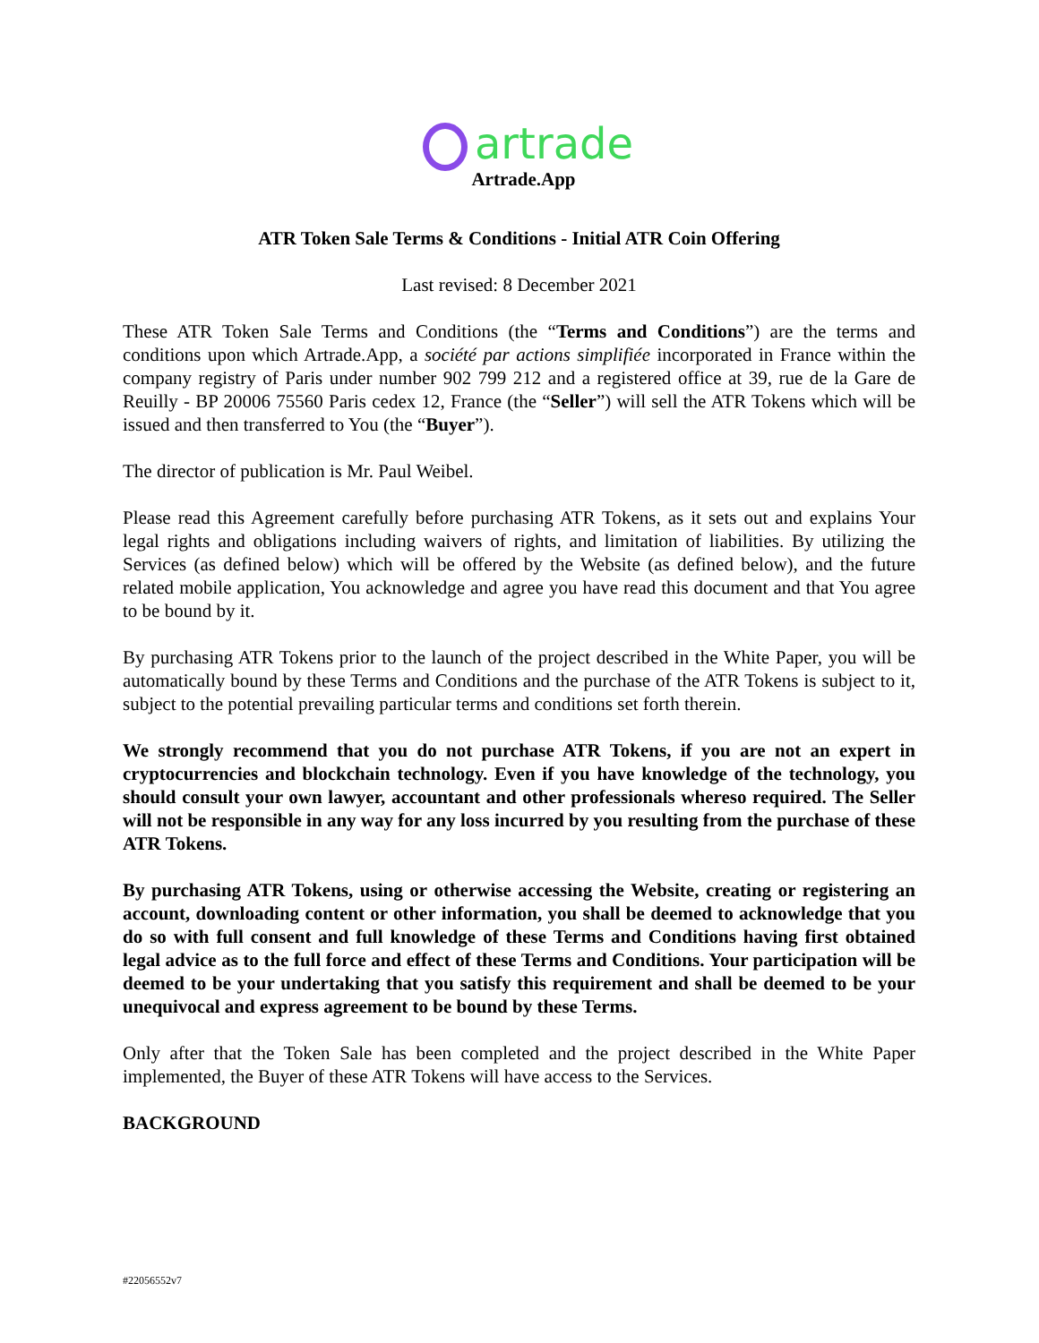artrade
Artrade.App
ATR Token Sale Terms & Conditions - Initial ATR Coin Offering
Last revised: 8 December 2021
These ATR Token Sale Terms and Conditions (the “Terms and Conditions”) are the terms and conditions upon which Artrade.App, a société par actions simplifiée incorporated in France within the company registry of Paris under number 902 799 212 and a registered office at 39, rue de la Gare de Reuilly - BP 20006 75560 Paris cedex 12, France (the “Seller”) will sell the ATR Tokens which will be issued and then transferred to You (the “Buyer”).
The director of publication is Mr. Paul Weibel.
Please read this Agreement carefully before purchasing ATR Tokens, as it sets out and explains Your legal rights and obligations including waivers of rights, and limitation of liabilities. By utilizing the Services (as defined below) which will be offered by the Website (as defined below), and the future related mobile application, You acknowledge and agree you have read this document and that You agree to be bound by it.
By purchasing ATR Tokens prior to the launch of the project described in the White Paper, you will be automatically bound by these Terms and Conditions and the purchase of the ATR Tokens is subject to it, subject to the potential prevailing particular terms and conditions set forth therein.
We strongly recommend that you do not purchase ATR Tokens, if you are not an expert in cryptocurrencies and blockchain technology. Even if you have knowledge of the technology, you should consult your own lawyer, accountant and other professionals whereso required. The Seller will not be responsible in any way for any loss incurred by you resulting from the purchase of these ATR Tokens.
By purchasing ATR Tokens, using or otherwise accessing the Website, creating or registering an account, downloading content or other information, you shall be deemed to acknowledge that you do so with full consent and full knowledge of these Terms and Conditions having first obtained legal advice as to the full force and effect of these Terms and Conditions. Your participation will be deemed to be your undertaking that you satisfy this requirement and shall be deemed to be your unequivocal and express agreement to be bound by these Terms.
Only after that the Token Sale has been completed and the project described in the White Paper implemented, the Buyer of these ATR Tokens will have access to the Services.
BACKGROUND
#22056552v7